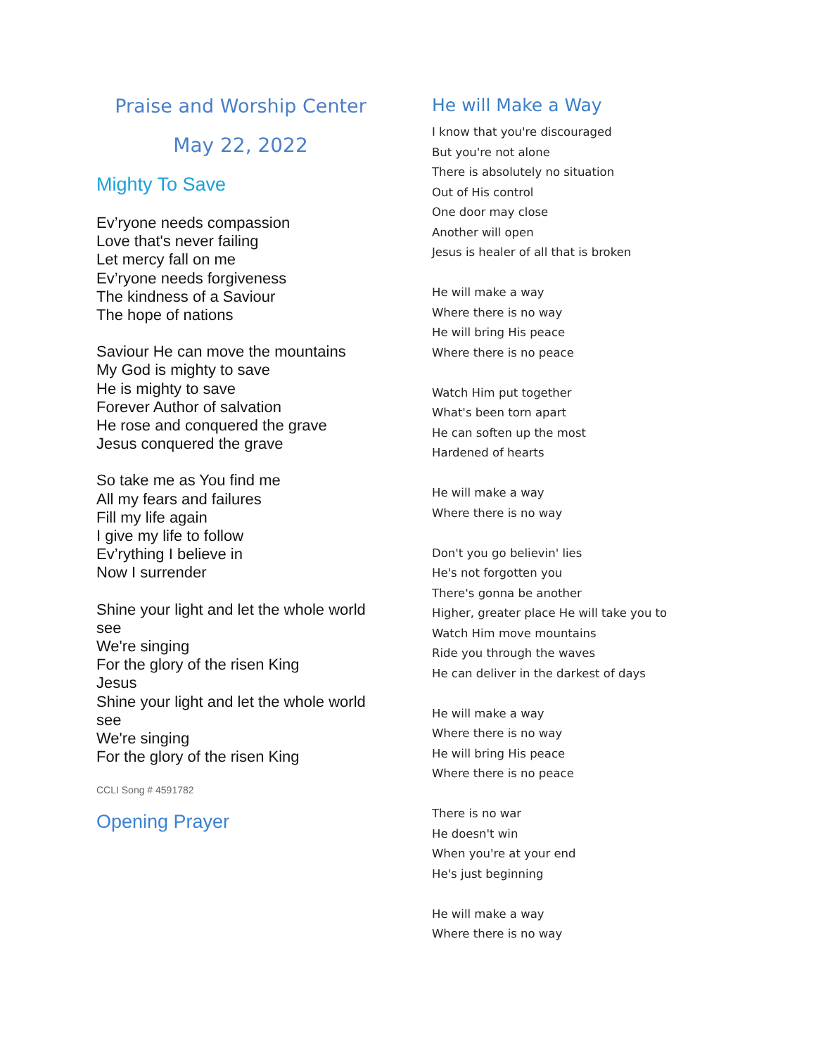Praise and Worship Center
May 22, 2022
Mighty To Save
Ev’ryone needs compassion
Love that's never failing
Let mercy fall on me
Ev’ryone needs forgiveness
The kindness of a Saviour
The hope of nations
Saviour He can move the mountains
My God is mighty to save
He is mighty to save
Forever Author of salvation
He rose and conquered the grave
Jesus conquered the grave
So take me as You find me
All my fears and failures
Fill my life again
I give my life to follow
Ev’rything I believe in
Now I surrender
Shine your light and let the whole world see
We're singing
For the glory of the risen King
Jesus
Shine your light and let the whole world see
We're singing
For the glory of the risen King
CCLI Song # 4591782
Opening Prayer
He will Make a Way
I know that you're discouraged
But you're not alone
There is absolutely no situation
Out of His control
One door may close
Another will open
Jesus is healer of all that is broken
He will make a way
Where there is no way
He will bring His peace
Where there is no peace
Watch Him put together
What's been torn apart
He can soften up the most
Hardened of hearts
He will make a way
Where there is no way
Don't you go believin' lies
He's not forgotten you
There's gonna be another
Higher, greater place He will take you to
Watch Him move mountains
Ride you through the waves
He can deliver in the darkest of days
He will make a way
Where there is no way
He will bring His peace
Where there is no peace
There is no war
He doesn't win
When you're at your end
He's just beginning
He will make a way
Where there is no way